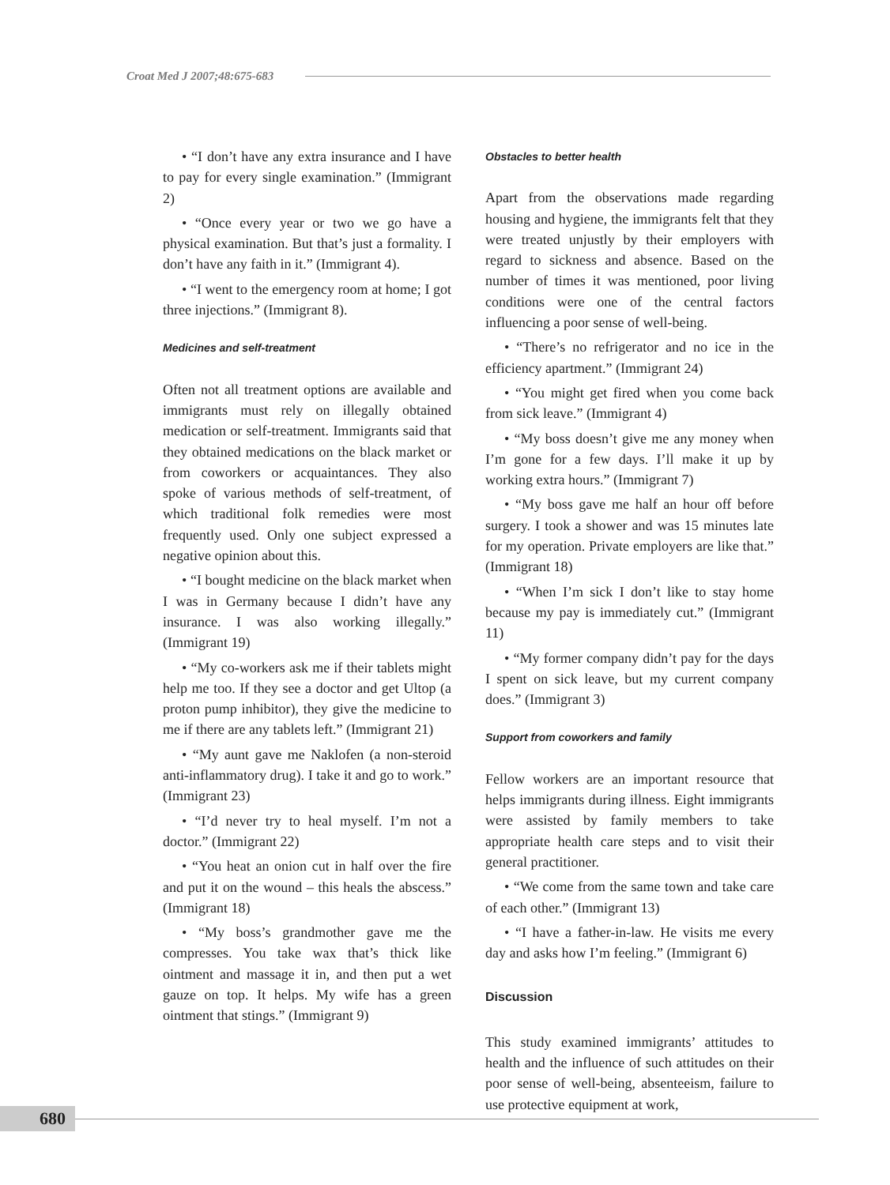Croat Med J 2007;48:675-683
• “I don’t have any extra insurance and I have to pay for every single examination.” (Immigrant 2)
• “Once every year or two we go have a physical examination. But that’s just a formality. I don’t have any faith in it.” (Immigrant 4).
• “I went to the emergency room at home; I got three injections.” (Immigrant 8).
Medicines and self-treatment
Often not all treatment options are available and immigrants must rely on illegally obtained medication or self-treatment. Immigrants said that they obtained medications on the black market or from coworkers or acquaintances. They also spoke of various methods of self-treatment, of which traditional folk remedies were most frequently used. Only one subject expressed a negative opinion about this.
• “I bought medicine on the black market when I was in Germany because I didn’t have any insurance. I was also working illegally.” (Immigrant 19)
• “My co-workers ask me if their tablets might help me too. If they see a doctor and get Ultop (a proton pump inhibitor), they give the medicine to me if there are any tablets left.” (Immigrant 21)
• “My aunt gave me Naklofen (a non-steroid anti-inflammatory drug). I take it and go to work.” (Immigrant 23)
• “I’d never try to heal myself. I’m not a doctor.” (Immigrant 22)
• “You heat an onion cut in half over the fire and put it on the wound – this heals the abscess.” (Immigrant 18)
• “My boss’s grandmother gave me the compresses. You take wax that’s thick like ointment and massage it in, and then put a wet gauze on top. It helps. My wife has a green ointment that stings.” (Immigrant 9)
Obstacles to better health
Apart from the observations made regarding housing and hygiene, the immigrants felt that they were treated unjustly by their employers with regard to sickness and absence. Based on the number of times it was mentioned, poor living conditions were one of the central factors influencing a poor sense of well-being.
• “There’s no refrigerator and no ice in the efficiency apartment.” (Immigrant 24)
• “You might get fired when you come back from sick leave.” (Immigrant 4)
• “My boss doesn’t give me any money when I’m gone for a few days. I’ll make it up by working extra hours.” (Immigrant 7)
• “My boss gave me half an hour off before surgery. I took a shower and was 15 minutes late for my operation. Private employers are like that.” (Immigrant 18)
• “When I’m sick I don’t like to stay home because my pay is immediately cut.” (Immigrant 11)
• “My former company didn’t pay for the days I spent on sick leave, but my current company does.” (Immigrant 3)
Support from coworkers and family
Fellow workers are an important resource that helps immigrants during illness. Eight immigrants were assisted by family members to take appropriate health care steps and to visit their general practitioner.
• “We come from the same town and take care of each other.” (Immigrant 13)
• “I have a father-in-law. He visits me every day and asks how I’m feeling.” (Immigrant 6)
Discussion
This study examined immigrants’ attitudes to health and the influence of such attitudes on their poor sense of well-being, absenteeism, failure to use protective equipment at work,
680